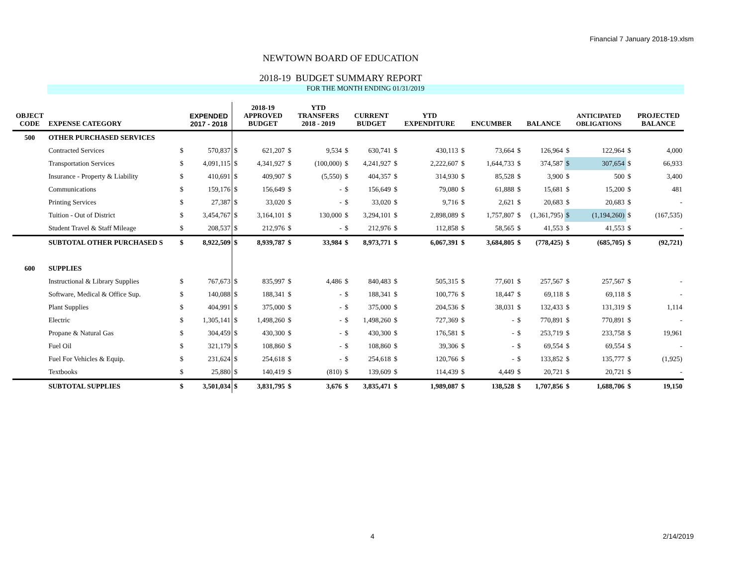Financial 7 January 2018-19.xlsm
NEWTOWN BOARD OF EDUCATION
2018-19 BUDGET SUMMARY REPORT
FOR THE MONTH ENDING 01/31/2019
| OBJECT CODE | EXPENSE CATEGORY | | EXPENDED 2017 - 2018 | | 2018-19 APPROVED BUDGET | | YTD TRANSFERS 2018 - 2019 | | CURRENT BUDGET | | YTD EXPENDITURE | | ENCUMBER | | BALANCE | | ANTICIPATED OBLIGATIONS | | PROJECTED BALANCE |
| --- | --- | --- | --- | --- | --- | --- | --- | --- | --- | --- | --- | --- | --- | --- | --- | --- | --- | --- | --- |
| 500 | OTHER PURCHASED SERVICES | | | | | | | | | | | | | | | | | | |
| | Contracted Services | $ | 570,837 | $ | 621,207 | $ | 9,534 | $ | 630,741 | $ | 430,113 | $ | 73,664 | $ | 126,964 | $ | 122,964 | $ | 4,000 |
| | Transportation Services | $ | 4,091,115 | $ | 4,341,927 | $ | (100,000) | $ | 4,241,927 | $ | 2,222,607 | $ | 1,644,733 | $ | 374,587 | $ | 307,654 | $ | 66,933 |
| | Insurance - Property & Liability | $ | 410,691 | $ | 409,907 | $ | (5,550) | $ | 404,357 | $ | 314,930 | $ | 85,528 | $ | 3,900 | $ | 500 | $ | 3,400 |
| | Communications | $ | 159,176 | $ | 156,649 | $ | - | $ | 156,649 | $ | 79,080 | $ | 61,888 | $ | 15,681 | $ | 15,200 | $ | 481 |
| | Printing Services | $ | 27,387 | $ | 33,020 | $ | - | $ | 33,020 | $ | 9,716 | $ | 2,621 | $ | 20,683 | $ | 20,683 | $ | - |
| | Tuition - Out of District | $ | 3,454,767 | $ | 3,164,101 | $ | 130,000 | $ | 3,294,101 | $ | 2,898,089 | $ | 1,757,807 | $ | (1,361,795) | $ | (1,194,260) | $ | (167,535) |
| | Student Travel & Staff Mileage | $ | 208,537 | $ | 212,976 | $ | - | $ | 212,976 | $ | 112,858 | $ | 58,565 | $ | 41,553 | $ | 41,553 | $ | - |
| | SUBTOTAL OTHER PURCHASED S | $ | 8,922,509 | $ | 8,939,787 | $ | 33,984 | $ | 8,973,771 | $ | 6,067,391 | $ | 3,684,805 | $ | (778,425) | $ | (685,705) | $ | (92,721) |
| 600 | SUPPLIES | | | | | | | | | | | | | | | | | | |
| | Instructional & Library Supplies | $ | 767,673 | $ | 835,997 | $ | 4,486 | $ | 840,483 | $ | 505,315 | $ | 77,601 | $ | 257,567 | $ | 257,567 | $ | - |
| | Software, Medical & Office Sup. | $ | 140,088 | $ | 188,341 | $ | - | $ | 188,341 | $ | 100,776 | $ | 18,447 | $ | 69,118 | $ | 69,118 | $ | - |
| | Plant Supplies | $ | 404,991 | $ | 375,000 | $ | - | $ | 375,000 | $ | 204,536 | $ | 38,031 | $ | 132,433 | $ | 131,319 | $ | 1,114 |
| | Electric | $ | 1,305,141 | $ | 1,498,260 | $ | - | $ | 1,498,260 | $ | 727,369 | $ | - | $ | 770,891 | $ | 770,891 | $ | - |
| | Propane & Natural Gas | $ | 304,459 | $ | 430,300 | $ | - | $ | 430,300 | $ | 176,581 | $ | - | $ | 253,719 | $ | 233,758 | $ | 19,961 |
| | Fuel Oil | $ | 321,179 | $ | 108,860 | $ | - | $ | 108,860 | $ | 39,306 | $ | - | $ | 69,554 | $ | 69,554 | $ | - |
| | Fuel For Vehicles & Equip. | $ | 231,624 | $ | 254,618 | $ | - | $ | 254,618 | $ | 120,766 | $ | - | $ | 133,852 | $ | 135,777 | $ | (1,925) |
| | Textbooks | $ | 25,880 | $ | 140,419 | $ | (810) | $ | 139,609 | $ | 114,439 | $ | 4,449 | $ | 20,721 | $ | 20,721 | $ | - |
| | SUBTOTAL SUPPLIES | $ | 3,501,034 | $ | 3,831,795 | $ | 3,676 | $ | 3,835,471 | $ | 1,989,087 | $ | 138,528 | $ | 1,707,856 | $ | 1,688,706 | $ | 19,150 |
4 2/14/2019